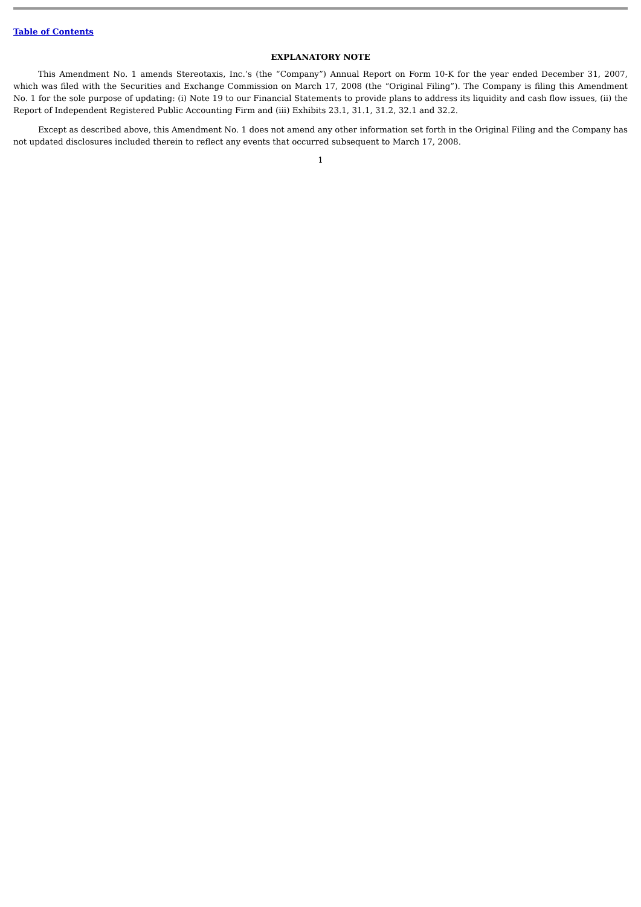Table of Contents
EXPLANATORY NOTE
This Amendment No. 1 amends Stereotaxis, Inc.’s (the “Company”) Annual Report on Form 10-K for the year ended December 31, 2007, which was filed with the Securities and Exchange Commission on March 17, 2008 (the “Original Filing”). The Company is filing this Amendment No. 1 for the sole purpose of updating: (i) Note 19 to our Financial Statements to provide plans to address its liquidity and cash flow issues, (ii) the Report of Independent Registered Public Accounting Firm and (iii) Exhibits 23.1, 31.1, 31.2, 32.1 and 32.2.
Except as described above, this Amendment No. 1 does not amend any other information set forth in the Original Filing and the Company has not updated disclosures included therein to reflect any events that occurred subsequent to March 17, 2008.
1